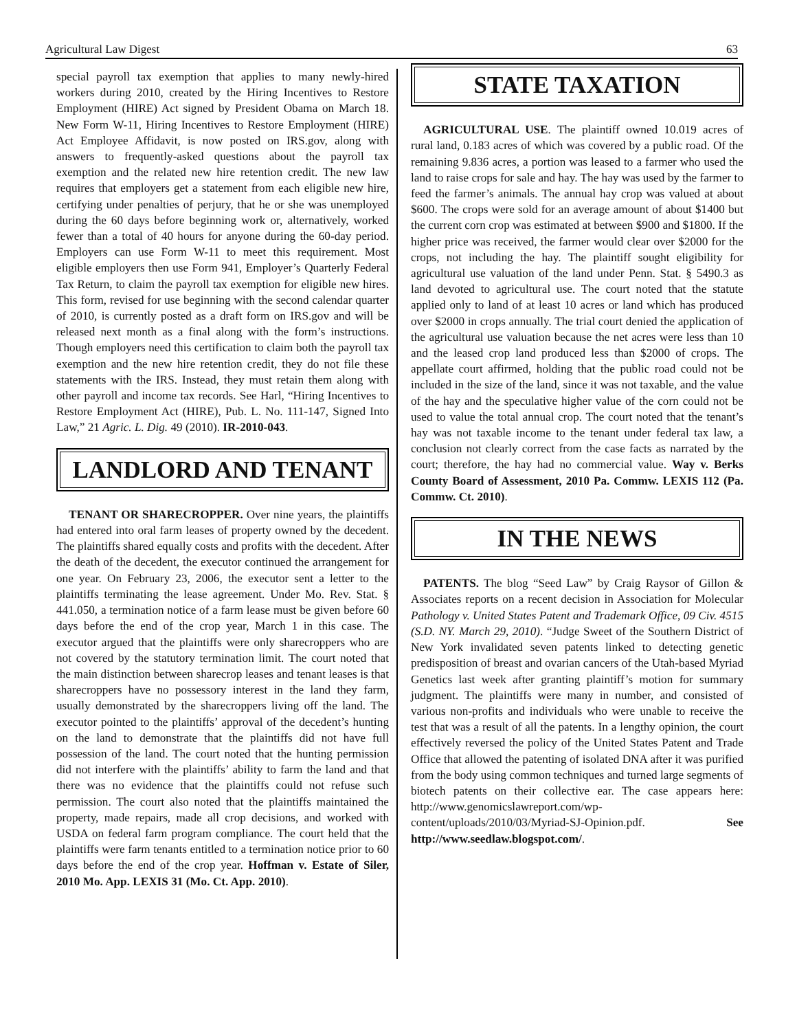Agricultural Law Digest 63
special payroll tax exemption that applies to many newly-hired workers during 2010, created by the Hiring Incentives to Restore Employment (HIRE) Act signed by President Obama on March 18. New Form W-11, Hiring Incentives to Restore Employment (HIRE) Act Employee Affidavit, is now posted on IRS.gov, along with answers to frequently-asked questions about the payroll tax exemption and the related new hire retention credit. The new law requires that employers get a statement from each eligible new hire, certifying under penalties of perjury, that he or she was unemployed during the 60 days before beginning work or, alternatively, worked fewer than a total of 40 hours for anyone during the 60-day period. Employers can use Form W-11 to meet this requirement. Most eligible employers then use Form 941, Employer’s Quarterly Federal Tax Return, to claim the payroll tax exemption for eligible new hires. This form, revised for use beginning with the second calendar quarter of 2010, is currently posted as a draft form on IRS.gov and will be released next month as a final along with the form’s instructions. Though employers need this certification to claim both the payroll tax exemption and the new hire retention credit, they do not file these statements with the IRS. Instead, they must retain them along with other payroll and income tax records. See Harl, “Hiring Incentives to Restore Employment Act (HIRE), Pub. L. No. 111-147, Signed Into Law,” 21 Agric. L. Dig. 49 (2010). IR-2010-043.
LANDLORD AND TENANT
TENANT OR SHARECROPPER. Over nine years, the plaintiffs had entered into oral farm leases of property owned by the decedent. The plaintiffs shared equally costs and profits with the decedent. After the death of the decedent, the executor continued the arrangement for one year. On February 23, 2006, the executor sent a letter to the plaintiffs terminating the lease agreement. Under Mo. Rev. Stat. § 441.050, a termination notice of a farm lease must be given before 60 days before the end of the crop year, March 1 in this case. The executor argued that the plaintiffs were only sharecroppers who are not covered by the statutory termination limit. The court noted that the main distinction between sharecrop leases and tenant leases is that sharecroppers have no possessory interest in the land they farm, usually demonstrated by the sharecroppers living off the land. The executor pointed to the plaintiffs’ approval of the decedent’s hunting on the land to demonstrate that the plaintiffs did not have full possession of the land. The court noted that the hunting permission did not interfere with the plaintiffs’ ability to farm the land and that there was no evidence that the plaintiffs could not refuse such permission. The court also noted that the plaintiffs maintained the property, made repairs, made all crop decisions, and worked with USDA on federal farm program compliance. The court held that the plaintiffs were farm tenants entitled to a termination notice prior to 60 days before the end of the crop year. Hoffman v. Estate of Siler, 2010 Mo. App. LEXIS 31 (Mo. Ct. App. 2010).
STATE TAXATION
AGRICULTURAL USE. The plaintiff owned 10.019 acres of rural land, 0.183 acres of which was covered by a public road. Of the remaining 9.836 acres, a portion was leased to a farmer who used the land to raise crops for sale and hay. The hay was used by the farmer to feed the farmer’s animals. The annual hay crop was valued at about $600. The crops were sold for an average amount of about $1400 but the current corn crop was estimated at between $900 and $1800. If the higher price was received, the farmer would clear over $2000 for the crops, not including the hay. The plaintiff sought eligibility for agricultural use valuation of the land under Penn. Stat. § 5490.3 as land devoted to agricultural use. The court noted that the statute applied only to land of at least 10 acres or land which has produced over $2000 in crops annually. The trial court denied the application of the agricultural use valuation because the net acres were less than 10 and the leased crop land produced less than $2000 of crops. The appellate court affirmed, holding that the public road could not be included in the size of the land, since it was not taxable, and the value of the hay and the speculative higher value of the corn could not be used to value the total annual crop. The court noted that the tenant’s hay was not taxable income to the tenant under federal tax law, a conclusion not clearly correct from the case facts as narrated by the court; therefore, the hay had no commercial value. Way v. Berks County Board of Assessment, 2010 Pa. Commw. LEXIS 112 (Pa. Commw. Ct. 2010).
IN THE NEWS
PATENTS. The blog “Seed Law” by Craig Raysor of Gillon & Associates reports on a recent decision in Association for Molecular Pathology v. United States Patent and Trademark Office, 09 Civ. 4515 (S.D. NY. March 29, 2010). “Judge Sweet of the Southern District of New York invalidated seven patents linked to detecting genetic predisposition of breast and ovarian cancers of the Utah-based Myriad Genetics last week after granting plaintiff’s motion for summary judgment. The plaintiffs were many in number, and consisted of various non-profits and individuals who were unable to receive the test that was a result of all the patents. In a lengthy opinion, the court effectively reversed the policy of the United States Patent and Trade Office that allowed the patenting of isolated DNA after it was purified from the body using common techniques and turned large segments of biotech patents on their collective ear. The case appears here: http://www.genomicslawreport.com/wp-content/uploads/2010/03/Myriad-SJ-Opinion.pdf. See http://www.seedlaw.blogspot.com/.